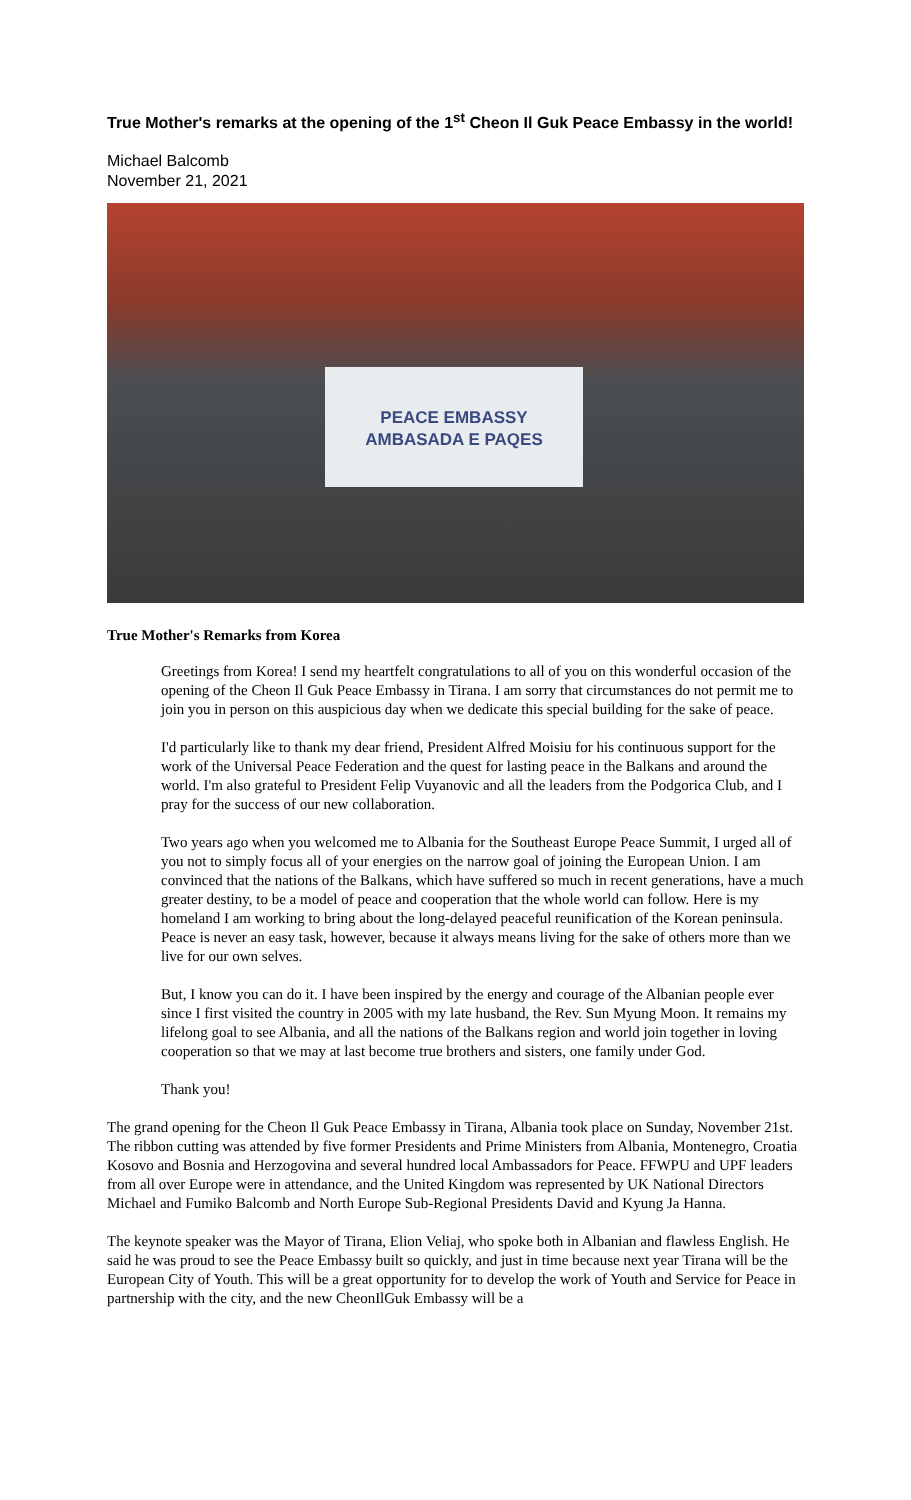True Mother's remarks at the opening of the 1<sup>st</sup> Cheon Il Guk Peace Embassy in the world!
Michael Balcomb
November 21, 2021
PEACE EMBASSY
AMBASADA E PAQES
True Mother's Remarks from Korea
Greetings from Korea! I send my heartfelt congratulations to all of you on this wonderful occasion of the opening of the Cheon Il Guk Peace Embassy in Tirana. I am sorry that circumstances do not permit me to join you in person on this auspicious day when we dedicate this special building for the sake of peace.
I'd particularly like to thank my dear friend, President Alfred Moisiu for his continuous support for the work of the Universal Peace Federation and the quest for lasting peace in the Balkans and around the world. I'm also grateful to President Felip Vuyanovic and all the leaders from the Podgorica Club, and I pray for the success of our new collaboration.
Two years ago when you welcomed me to Albania for the Southeast Europe Peace Summit, I urged all of you not to simply focus all of your energies on the narrow goal of joining the European Union. I am convinced that the nations of the Balkans, which have suffered so much in recent generations, have a much greater destiny, to be a model of peace and cooperation that the whole world can follow. Here is my homeland I am working to bring about the long-delayed peaceful reunification of the Korean peninsula. Peace is never an easy task, however, because it always means living for the sake of others more than we live for our own selves.
But, I know you can do it. I have been inspired by the energy and courage of the Albanian people ever since I first visited the country in 2005 with my late husband, the Rev. Sun Myung Moon. It remains my lifelong goal to see Albania, and all the nations of the Balkans region and world join together in loving cooperation so that we may at last become true brothers and sisters, one family under God.
Thank you!
The grand opening for the Cheon Il Guk Peace Embassy in Tirana, Albania took place on Sunday, November 21st. The ribbon cutting was attended by five former Presidents and Prime Ministers from Albania, Montenegro, Croatia Kosovo and Bosnia and Herzogovina and several hundred local Ambassadors for Peace. FFWPU and UPF leaders from all over Europe were in attendance, and the United Kingdom was represented by UK National Directors Michael and Fumiko Balcomb and North Europe Sub-Regional Presidents David and Kyung Ja Hanna.
The keynote speaker was the Mayor of Tirana, Elion Veliaj, who spoke both in Albanian and flawless English. He said he was proud to see the Peace Embassy built so quickly, and just in time because next year Tirana will be the European City of Youth. This will be a great opportunity for to develop the work of Youth and Service for Peace in partnership with the city, and the new CheonIlGuk Embassy will be a